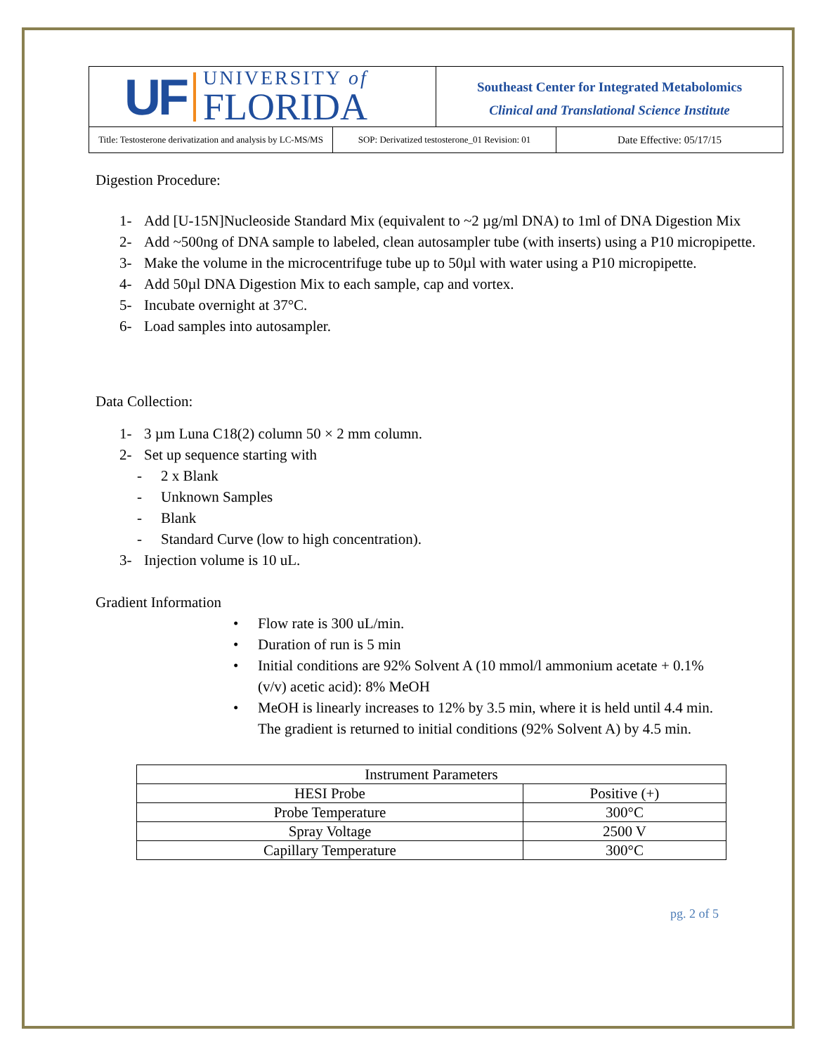UF
UNIVERSITY of
FLORIDA
Southeast Center for Integrated Metabolomics
Clinical and Translational Science Institute
Title: Testosterone derivatization and analysis by LC-MS/MS
SOP: Derivatized testosterone_01 Revision: 01
Date Effective: 05/17/15
Digestion Procedure:
1- Add [U-15N]Nucleoside Standard Mix (equivalent to ~2 µg/ml DNA) to 1ml of DNA Digestion Mix
2- Add ~500ng of DNA sample to labeled, clean autosampler tube (with inserts) using a P10 micropipette.
3- Make the volume in the microcentrifuge tube up to 50µl with water using a P10 micropipette.
4- Add 50µl DNA Digestion Mix to each sample, cap and vortex.
5- Incubate overnight at 37°C.
6- Load samples into autosampler.
Data Collection:
1- 3 µm Luna C18(2) column 50 × 2 mm column.
2- Set up sequence starting with
- 2 x Blank
- Unknown Samples
- Blank
- Standard Curve (low to high concentration).
3- Injection volume is 10 uL.
Gradient Information
• Flow rate is 300 uL/min.
• Duration of run is 5 min
• Initial conditions are 92% Solvent A (10 mmol/l ammonium acetate + 0.1% (v/v) acetic acid): 8% MeOH
• MeOH is linearly increases to 12% by 3.5 min, where it is held until 4.4 min. The gradient is returned to initial conditions (92% Solvent A) by 4.5 min.
| Instrument Parameters | |
| --- | --- |
| HESI Probe | Positive (+) |
| Probe Temperature | 300°C |
| Spray Voltage | 2500 V |
| Capillary Temperature | 300°C |
pg. 2 of 5